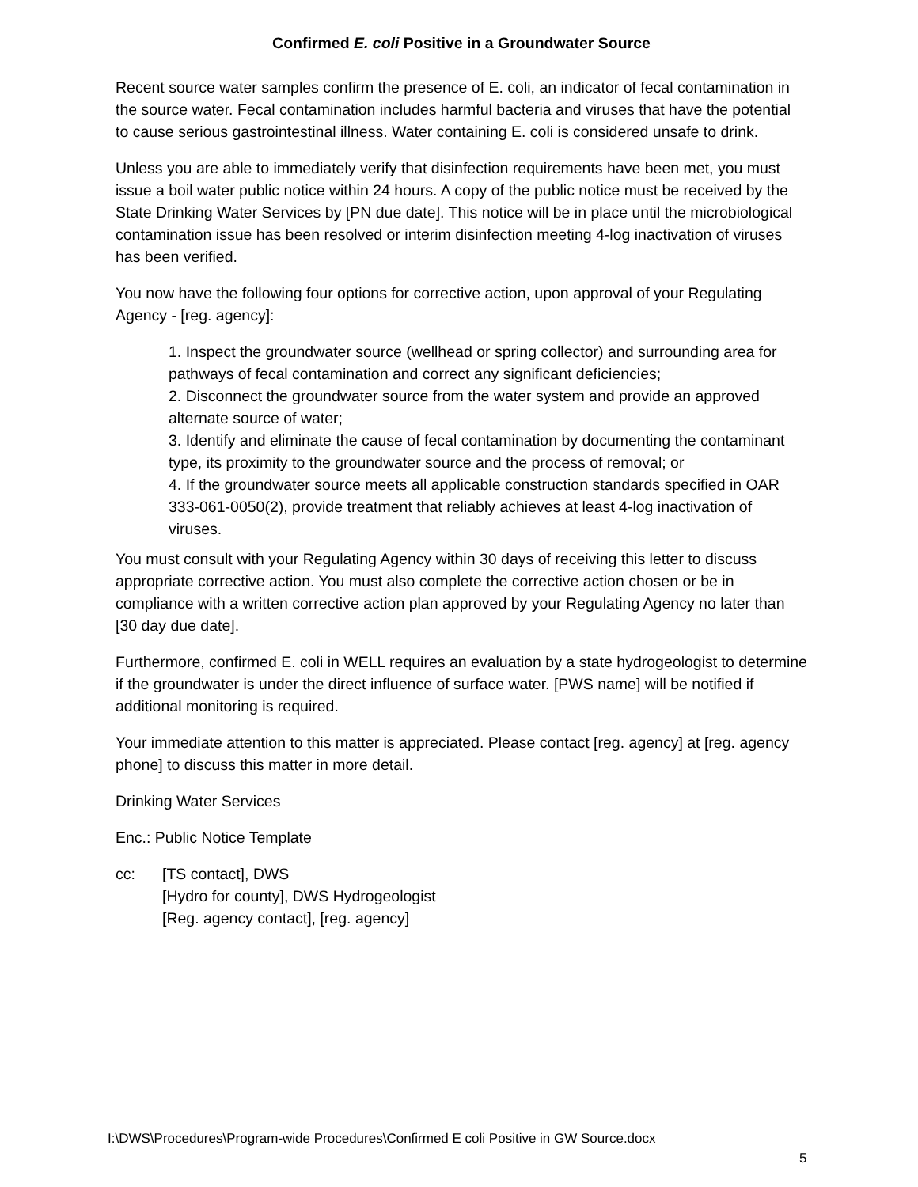Confirmed E. coli Positive in a Groundwater Source
Recent source water samples confirm the presence of E. coli, an indicator of fecal contamination in the source water. Fecal contamination includes harmful bacteria and viruses that have the potential to cause serious gastrointestinal illness. Water containing E. coli is considered unsafe to drink.
Unless you are able to immediately verify that disinfection requirements have been met, you must issue a boil water public notice within 24 hours. A copy of the public notice must be received by the State Drinking Water Services by [PN due date]. This notice will be in place until the microbiological contamination issue has been resolved or interim disinfection meeting 4-log inactivation of viruses has been verified.
You now have the following four options for corrective action, upon approval of your Regulating Agency - [reg. agency]:
1. Inspect the groundwater source (wellhead or spring collector) and surrounding area for pathways of fecal contamination and correct any significant deficiencies;
2. Disconnect the groundwater source from the water system and provide an approved alternate source of water;
3. Identify and eliminate the cause of fecal contamination by documenting the contaminant type, its proximity to the groundwater source and the process of removal; or
4. If the groundwater source meets all applicable construction standards specified in OAR 333-061-0050(2), provide treatment that reliably achieves at least 4-log inactivation of viruses.
You must consult with your Regulating Agency within 30 days of receiving this letter to discuss appropriate corrective action. You must also complete the corrective action chosen or be in compliance with a written corrective action plan approved by your Regulating Agency no later than [30 day due date].
Furthermore, confirmed E. coli in WELL requires an evaluation by a state hydrogeologist to determine if the groundwater is under the direct influence of surface water. [PWS name] will be notified if additional monitoring is required.
Your immediate attention to this matter is appreciated. Please contact [reg. agency] at [reg. agency phone] to discuss this matter in more detail.
Drinking Water Services
Enc.: Public Notice Template
cc: [TS contact], DWS
[Hydro for county], DWS Hydrogeologist
[Reg. agency contact], [reg. agency]
I:\DWS\Procedures\Program-wide Procedures\Confirmed E coli Positive in GW Source.docx
5